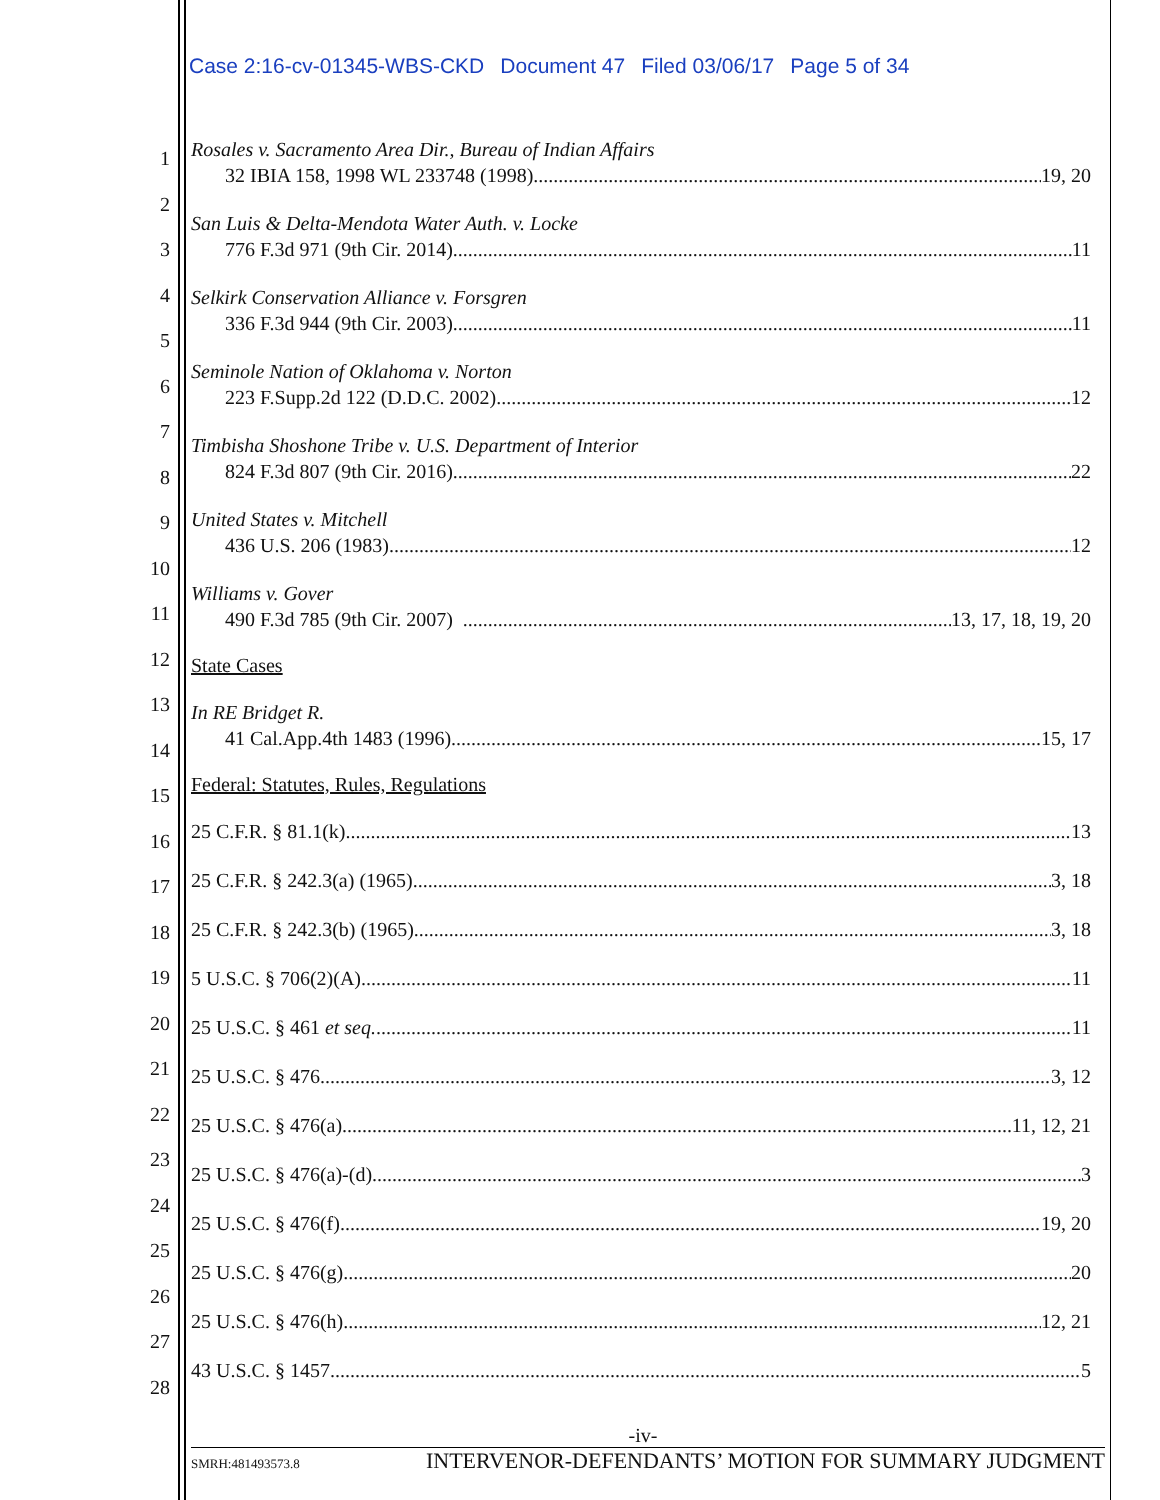Case 2:16-cv-01345-WBS-CKD Document 47 Filed 03/06/17 Page 5 of 34
1
2
3
4
5
6
7
8
9
10
11
12
13
14
15
16
17
18
19
20
21
22
23
24
25
26
27
28
Rosales v. Sacramento Area Dir., Bureau of Indian Affairs
32 IBIA 158, 1998 WL 233748 (1998) 19, 20
San Luis & Delta-Mendota Water Auth. v. Locke
776 F.3d 971 (9th Cir. 2014) 11
Selkirk Conservation Alliance v. Forsgren
336 F.3d 944 (9th Cir. 2003) 11
Seminole Nation of Oklahoma v. Norton
223 F.Supp.2d 122 (D.D.C. 2002) 12
Timbisha Shoshone Tribe v. U.S. Department of Interior
824 F.3d 807 (9th Cir. 2016) 22
United States v. Mitchell
436 U.S. 206 (1983) 12
Williams v. Gover
490 F.3d 785 (9th Cir. 2007) 13, 17, 18, 19, 20
State Cases
In RE Bridget R.
41 Cal.App.4th 1483 (1996) 15, 17
Federal: Statutes, Rules, Regulations
25 C.F.R. § 81.1(k) 13
25 C.F.R. § 242.3(a) (1965) 3, 18
25 C.F.R. § 242.3(b) (1965) 3, 18
5 U.S.C. § 706(2)(A) 11
25 U.S.C. § 461 et seq. 11
25 U.S.C. § 476 3, 12
25 U.S.C. § 476(a) 11, 12, 21
25 U.S.C. § 476(a)-(d) 3
25 U.S.C. § 476(f) 19, 20
25 U.S.C. § 476(g) 20
25 U.S.C. § 476(h) 12, 21
43 U.S.C. § 1457 5
-iv-
SMRH:481493573.8 INTERVENOR-DEFENDANTS’ MOTION FOR SUMMARY JUDGMENT